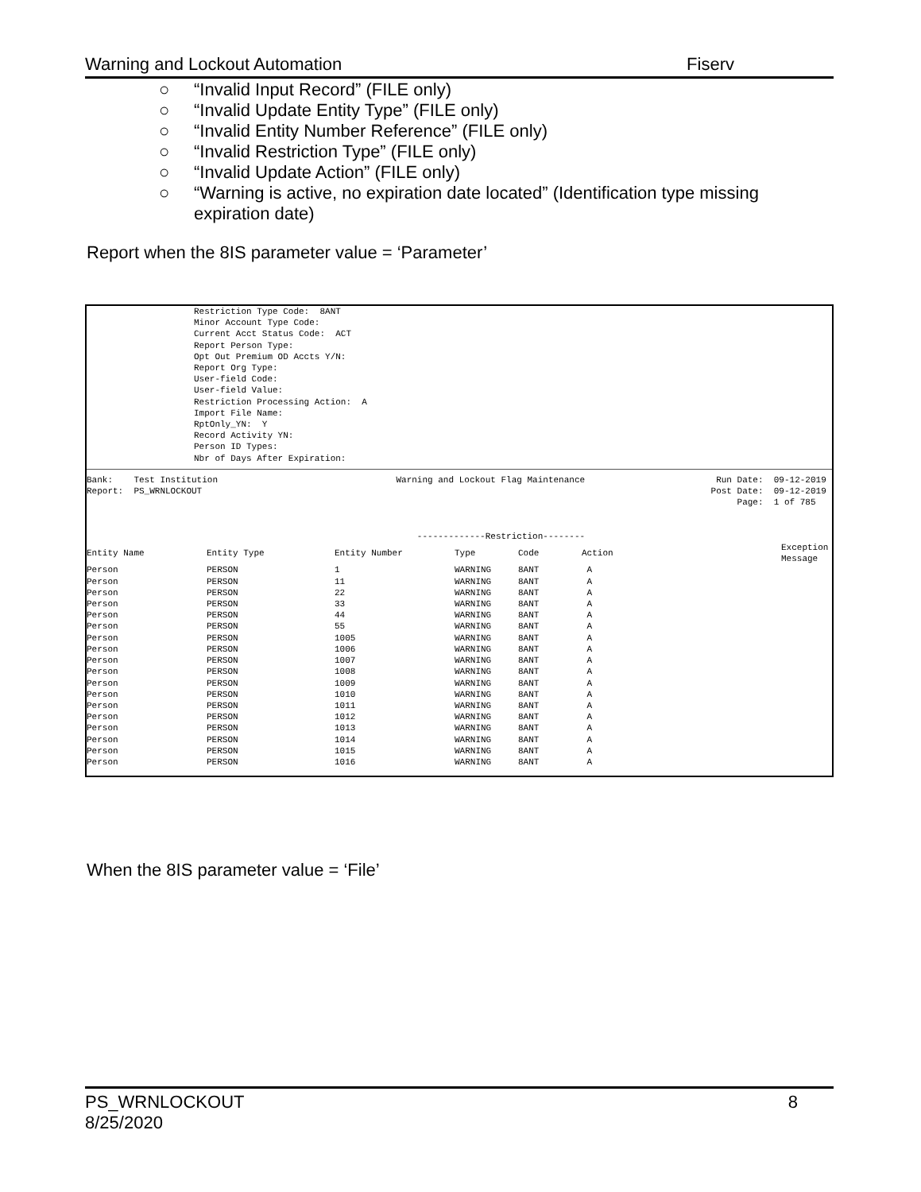Warning and Lockout Automation Fiserv
○ “Invalid Input Record” (FILE only)
○ “Invalid Update Entity Type” (FILE only)
○ “Invalid Entity Number Reference” (FILE only)
○ “Invalid Restriction Type” (FILE only)
○ “Invalid Update Action” (FILE only)
○ “Warning is active, no expiration date located” (Identification type missing expiration date)
Report when the 8IS parameter value = ‘Parameter’
Restriction Type Code:  8ANT
Minor Account Type Code:
Current Acct Status Code:  ACT
Report Person Type:
Opt Out Premium OD Accts Y/N:
Report Org Type:
User-field Code:
User-field Value:
Restriction Processing Action:  A
Import File Name:
RptOnly_YN:  Y
Record Activity YN:
Person ID Types:
Nbr of Days After Expiration:
Bank:    Test Institution                                  Warning and Lockout Flag Maintenance                         Run Date:  09-12-2019
Report:  PS_WRNLOCKOUT                                                                                                 Post Date:  09-12-2019
                                                                                                                            Page:  1 of 785


                                                               -------------Restriction--------
| Entity Name | Entity Type | Entity Number | Type | Code | Action | Exception Message |
| --- | --- | --- | --- | --- | --- | --- |
| Person | PERSON | 1 | WARNING | 8ANT | A | |
| Person | PERSON | 11 | WARNING | 8ANT | A | |
| Person | PERSON | 22 | WARNING | 8ANT | A | |
| Person | PERSON | 33 | WARNING | 8ANT | A | |
| Person | PERSON | 44 | WARNING | 8ANT | A | |
| Person | PERSON | 55 | WARNING | 8ANT | A | |
| Person | PERSON | 1005 | WARNING | 8ANT | A | |
| Person | PERSON | 1006 | WARNING | 8ANT | A | |
| Person | PERSON | 1007 | WARNING | 8ANT | A | |
| Person | PERSON | 1008 | WARNING | 8ANT | A | |
| Person | PERSON | 1009 | WARNING | 8ANT | A | |
| Person | PERSON | 1010 | WARNING | 8ANT | A | |
| Person | PERSON | 1011 | WARNING | 8ANT | A | |
| Person | PERSON | 1012 | WARNING | 8ANT | A | |
| Person | PERSON | 1013 | WARNING | 8ANT | A | |
| Person | PERSON | 1014 | WARNING | 8ANT | A | |
| Person | PERSON | 1015 | WARNING | 8ANT | A | |
| Person | PERSON | 1016 | WARNING | 8ANT | A | |
When the 8IS parameter value = ‘File’
PS_WRNLOCKOUT
8/25/2020 8